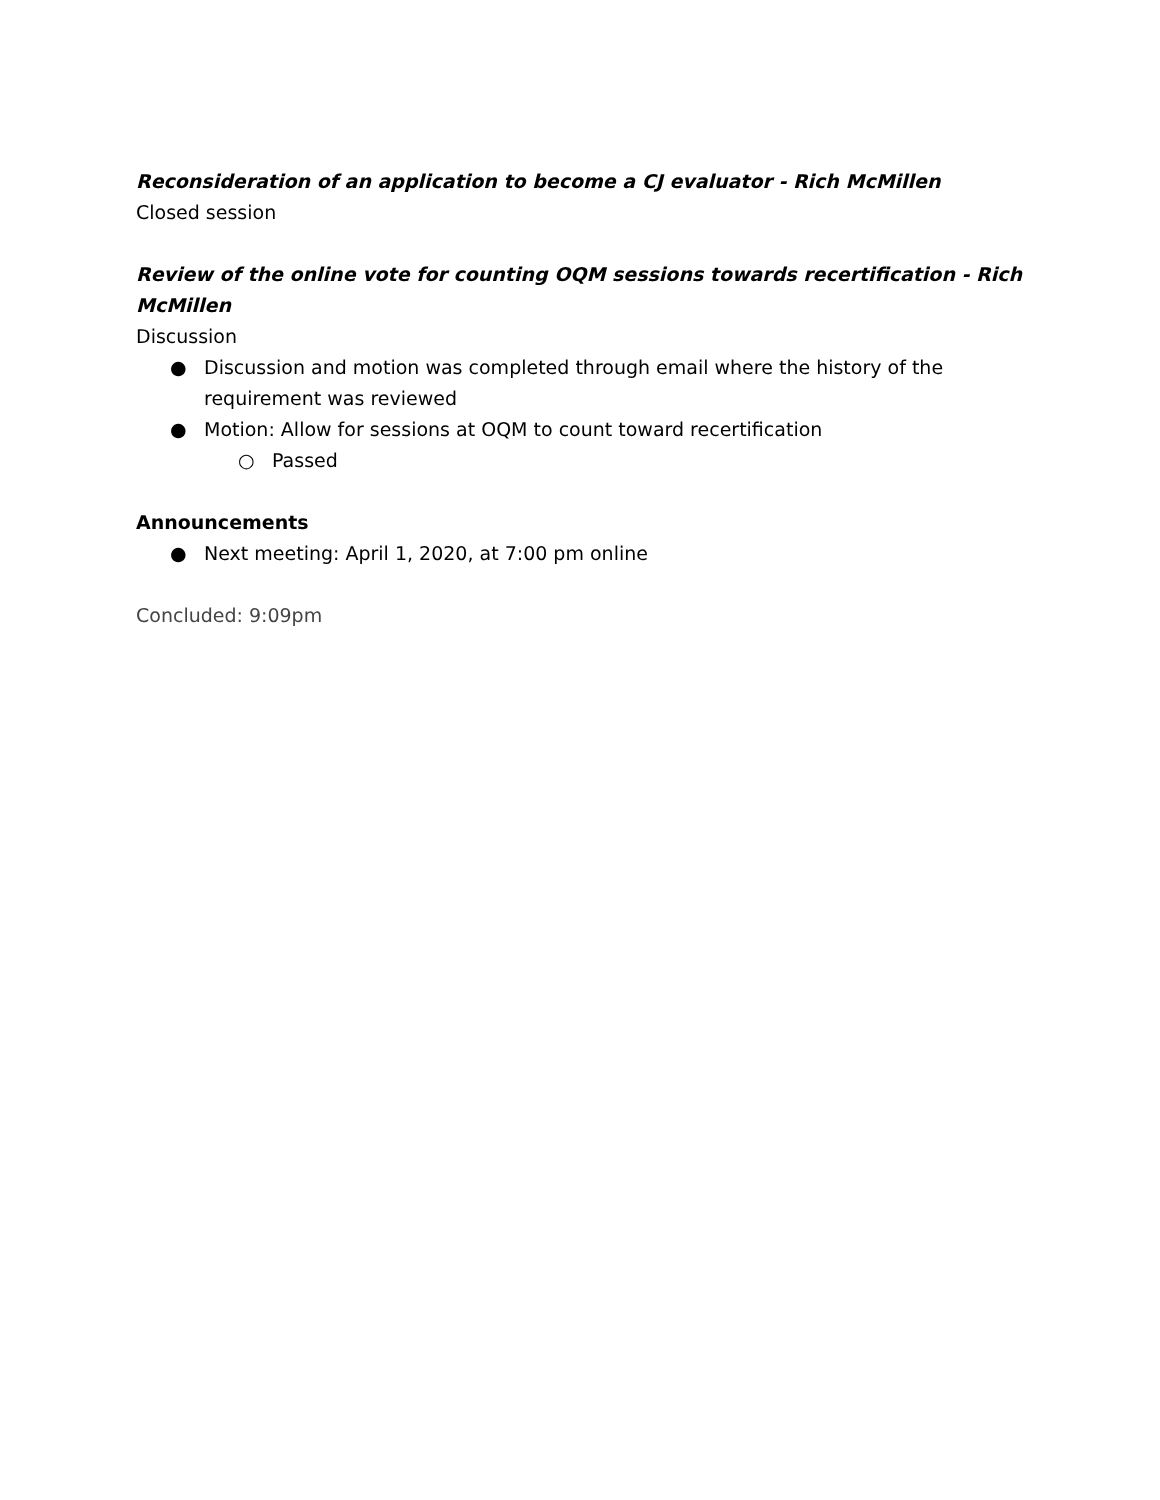Reconsideration of an application to become a CJ evaluator - Rich McMillen
Closed session
Review of the online vote for counting OQM sessions towards recertification - Rich McMillen
Discussion
● Discussion and motion was completed through email where the history of the requirement was reviewed
● Motion: Allow for sessions at OQM to count toward recertification
○ Passed
Announcements
● Next meeting: April 1, 2020, at 7:00 pm online
Concluded: 9:09pm